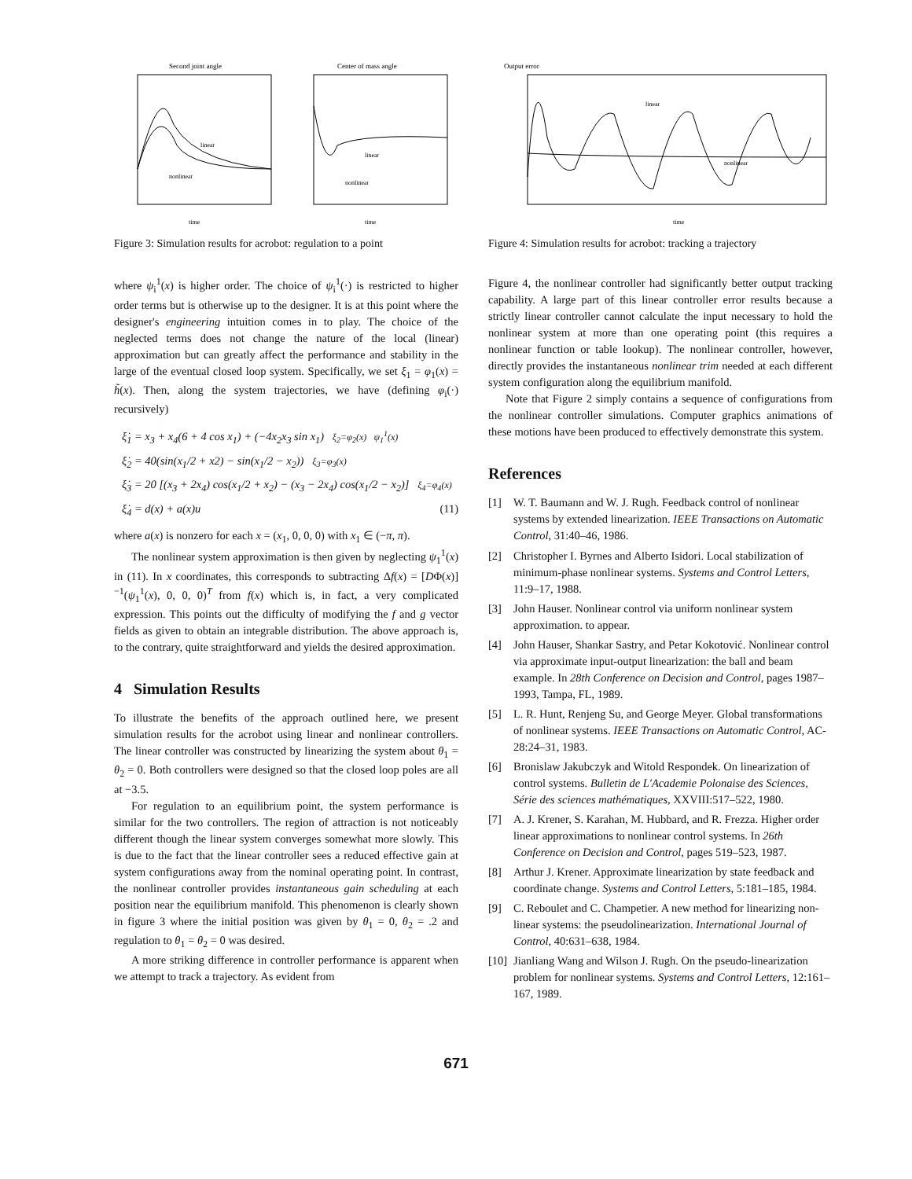Second joint angle
linear
nonlinear
time
Center of mass angle
linear
nonlinear
time
Figure 3: Simulation results for acrobot: regulation to a point
where ψ<sub>i</sub><sup>1</sup>(x) is higher order. The choice of ψ<sub>i</sub><sup>1</sup>(·) is restricted to higher order terms but is otherwise up to the designer. It is at this point where the designer's engineering intuition comes in to play. The choice of the neglected terms does not change the nature of the local (linear) approximation but can greatly affect the performance and stability in the large of the eventual closed loop system. Specifically, we set ξ<sub>1</sub> = φ<sub>1</sub>(x) = h̃(x). Then, along the system trajectories, we have (defining φ<sub>i</sub>(·) recursively)
ξ̇<sub>1</sub> = x<sub>3</sub> + x<sub>4</sub>(6 + 4 cos x<sub>1</sub>) + (−4x<sub>2</sub>x<sub>3</sub> sin x<sub>1</sub>) ξ<sub>2</sub>=φ<sub>2</sub>(x) ψ<sub>1</sub><sup>1</sup>(x)
ξ̇<sub>2</sub> = 40(sin(x<sub>1</sub>/2 + x2) − sin(x<sub>1</sub>/2 − x<sub>2</sub>)) ξ<sub>3</sub>=φ<sub>3</sub>(x)
ξ̇<sub>3</sub> = 20 [(x<sub>3</sub> + 2x<sub>4</sub>) cos(x<sub>1</sub>/2 + x<sub>2</sub>) − (x<sub>3</sub> − 2x<sub>4</sub>) cos(x<sub>1</sub>/2 − x<sub>2</sub>)] ξ<sub>4</sub>=φ<sub>4</sub>(x)
ξ̇<sub>4</sub> = d(x) + a(x)u (11)
where a(x) is nonzero for each x = (x<sub>1</sub>, 0, 0, 0) with x<sub>1</sub> ∈ (−π, π).
The nonlinear system approximation is then given by neglecting ψ<sub>1</sub><sup>1</sup>(x) in (11). In x coordinates, this corresponds to subtracting Δf(x) = [DΦ(x)]<sup>−1</sup>(ψ<sub>1</sub><sup>1</sup>(x), 0, 0, 0)<sup>T</sup> from f(x) which is, in fact, a very complicated expression. This points out the difficulty of modifying the f and g vector fields as given to obtain an integrable distribution. The above approach is, to the contrary, quite straightforward and yields the desired approximation.
4 Simulation Results
To illustrate the benefits of the approach outlined here, we present simulation results for the acrobot using linear and nonlinear controllers. The linear controller was constructed by linearizing the system about θ<sub>1</sub> = θ<sub>2</sub> = 0. Both controllers were designed so that the closed loop poles are all at −3.5.
For regulation to an equilibrium point, the system performance is similar for the two controllers. The region of attraction is not noticeably different though the linear system converges somewhat more slowly. This is due to the fact that the linear controller sees a reduced effective gain at system configurations away from the nominal operating point. In contrast, the nonlinear controller provides instantaneous gain scheduling at each position near the equilibrium manifold. This phenomenon is clearly shown in figure 3 where the initial position was given by θ<sub>1</sub> = 0, θ<sub>2</sub> = .2 and regulation to θ<sub>1</sub> = θ<sub>2</sub> = 0 was desired.
A more striking difference in controller performance is apparent when we attempt to track a trajectory. As evident from
Output error
linear
nonlinear
time
Figure 4: Simulation results for acrobot: tracking a trajectory
Figure 4, the nonlinear controller had significantly better output tracking capability. A large part of this linear controller error results because a strictly linear controller cannot calculate the input necessary to hold the nonlinear system at more than one operating point (this requires a nonlinear function or table lookup). The nonlinear controller, however, directly provides the instantaneous nonlinear trim needed at each different system configuration along the equilibrium manifold.
Note that Figure 2 simply contains a sequence of configurations from the nonlinear controller simulations. Computer graphics animations of these motions have been produced to effectively demonstrate this system.
References
[1] W. T. Baumann and W. J. Rugh. Feedback control of nonlinear systems by extended linearization. IEEE Transactions on Automatic Control, 31:40–46, 1986.
[2] Christopher I. Byrnes and Alberto Isidori. Local stabilization of minimum-phase nonlinear systems. Systems and Control Letters, 11:9–17, 1988.
[3] John Hauser. Nonlinear control via uniform nonlinear system approximation. to appear.
[4] John Hauser, Shankar Sastry, and Petar Kokotović. Nonlinear control via approximate input-output linearization: the ball and beam example. In 28th Conference on Decision and Control, pages 1987–1993, Tampa, FL, 1989.
[5] L. R. Hunt, Renjeng Su, and George Meyer. Global transformations of nonlinear systems. IEEE Transactions on Automatic Control, AC-28:24–31, 1983.
[6] Bronislaw Jakubczyk and Witold Respondek. On linearization of control systems. Bulletin de L'Academie Polonaise des Sciences, Série des sciences mathématiques, XXVIII:517–522, 1980.
[7] A. J. Krener, S. Karahan, M. Hubbard, and R. Frezza. Higher order linear approximations to nonlinear control systems. In 26th Conference on Decision and Control, pages 519–523, 1987.
[8] Arthur J. Krener. Approximate linearization by state feedback and coordinate change. Systems and Control Letters, 5:181–185, 1984.
[9] C. Reboulet and C. Champetier. A new method for linearizing non-linear systems: the pseudolinearization. International Journal of Control, 40:631–638, 1984.
[10] Jianliang Wang and Wilson J. Rugh. On the pseudo-linearization problem for nonlinear systems. Systems and Control Letters, 12:161–167, 1989.
671